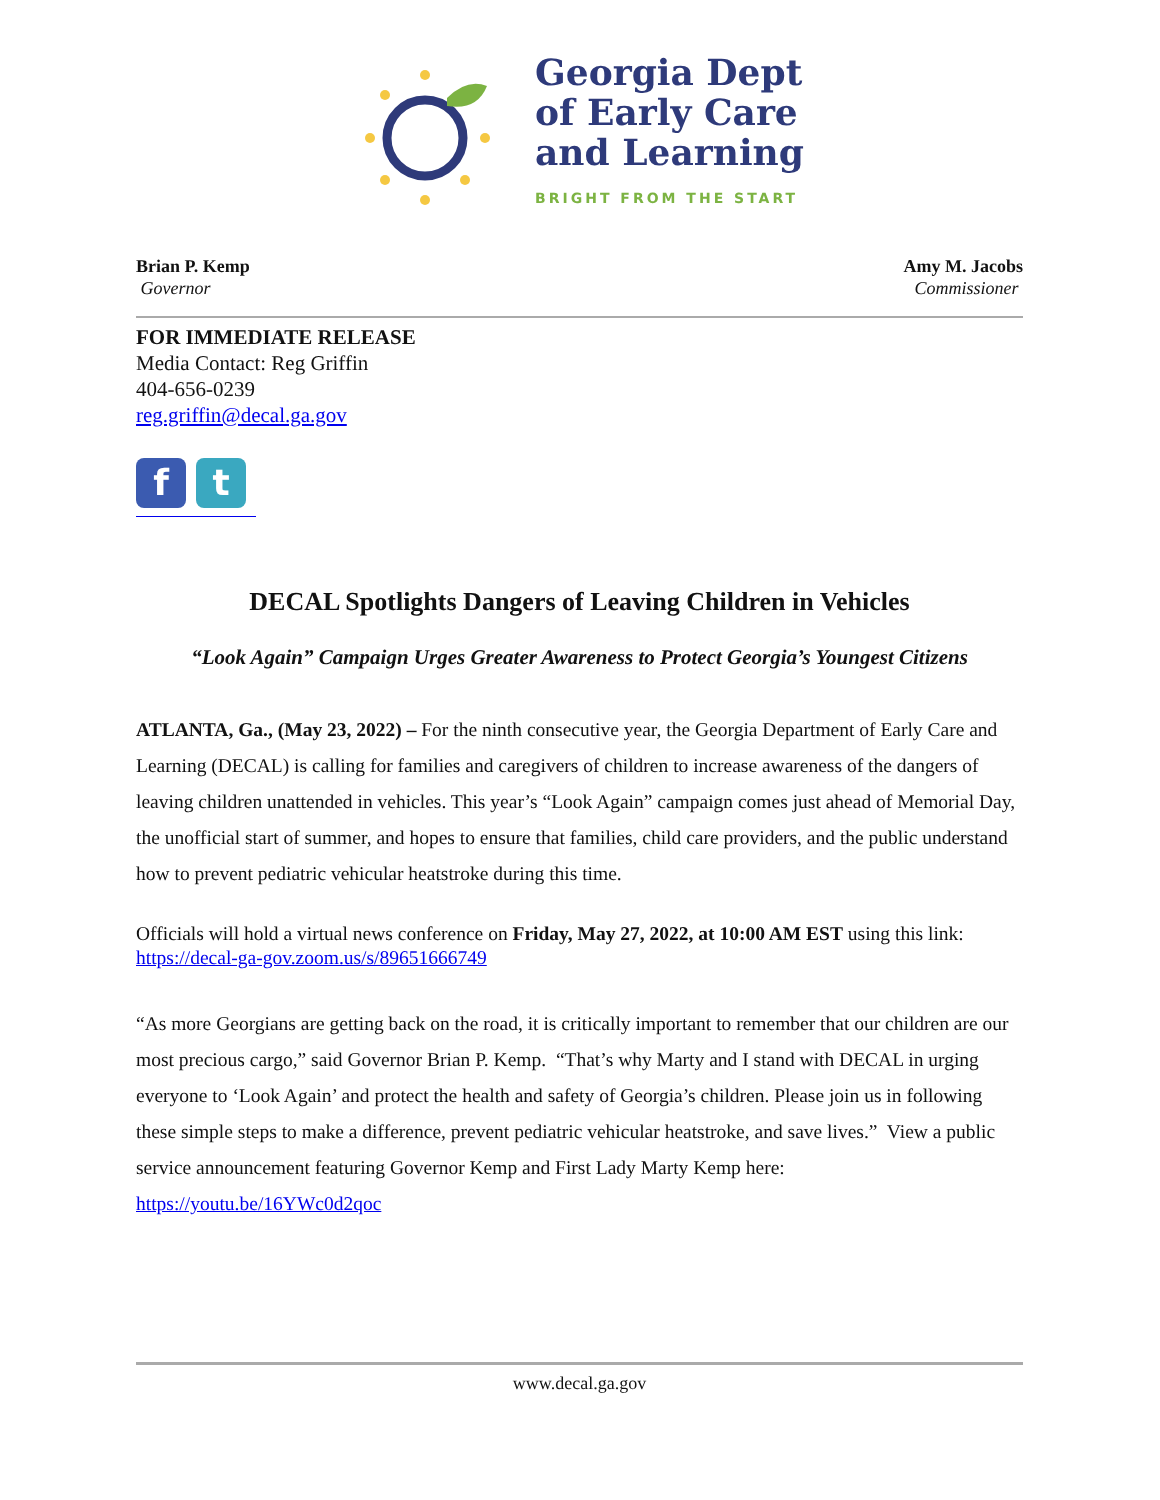Georgia Dept
of Early Care
and Learning
BRIGHT FROM THE START
Brian P. Kemp
Governor
Amy M. Jacobs
Commissioner
FOR IMMEDIATE RELEASE
Media Contact: Reg Griffin
404-656-0239
reg.griffin@decal.ga.gov
f t
DECAL Spotlights Dangers of Leaving Children in Vehicles
“Look Again” Campaign Urges Greater Awareness to Protect Georgia’s Youngest Citizens
ATLANTA, Ga., (May 23, 2022) – For the ninth consecutive year, the Georgia Department of Early Care and Learning (DECAL) is calling for families and caregivers of children to increase awareness of the dangers of leaving children unattended in vehicles. This year’s “Look Again” campaign comes just ahead of Memorial Day, the unofficial start of summer, and hopes to ensure that families, child care providers, and the public understand how to prevent pediatric vehicular heatstroke during this time.
Officials will hold a virtual news conference on Friday, May 27, 2022, at 10:00 AM EST using this link: https://decal-ga-gov.zoom.us/s/89651666749
“As more Georgians are getting back on the road, it is critically important to remember that our children are our most precious cargo,” said Governor Brian P. Kemp. “That’s why Marty and I stand with DECAL in urging everyone to ‘Look Again’ and protect the health and safety of Georgia’s children. Please join us in following these simple steps to make a difference, prevent pediatric vehicular heatstroke, and save lives.” View a public service announcement featuring Governor Kemp and First Lady Marty Kemp here: https://youtu.be/16YWc0d2qoc
www.decal.ga.gov